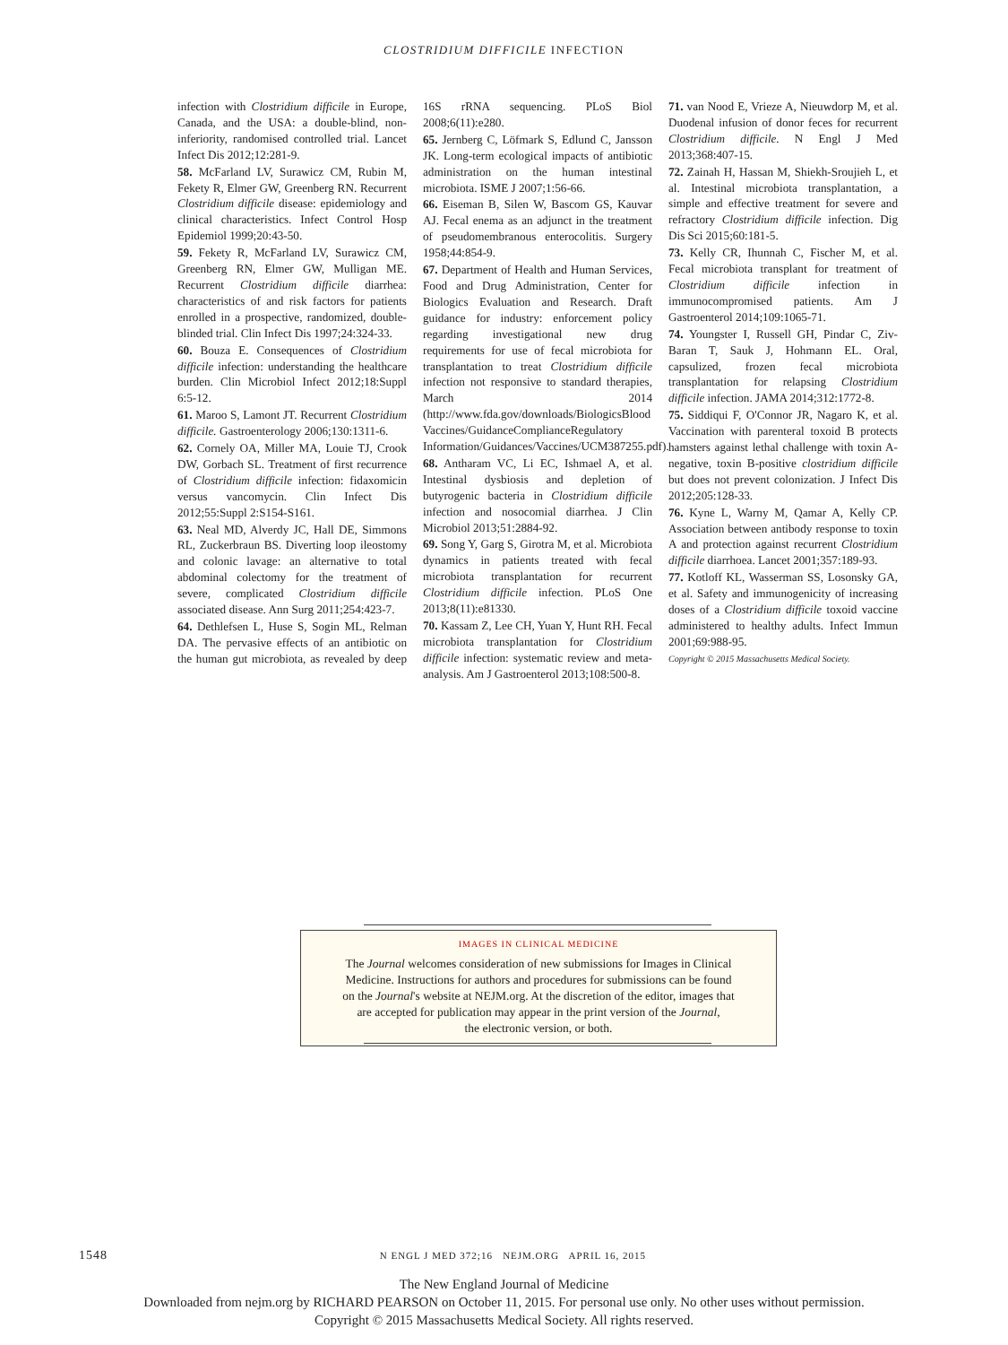CLOSTRIDIUM DIFFICILE INFECTION
infection with Clostridium difficile in Europe, Canada, and the USA: a double-blind, non-inferiority, randomised controlled trial. Lancet Infect Dis 2012;12:281-9.
58. McFarland LV, Surawicz CM, Rubin M, Fekety R, Elmer GW, Greenberg RN. Recurrent Clostridium difficile disease: epidemiology and clinical characteristics. Infect Control Hosp Epidemiol 1999;20:43-50.
59. Fekety R, McFarland LV, Surawicz CM, Greenberg RN, Elmer GW, Mulligan ME. Recurrent Clostridium difficile diarrhea: characteristics of and risk factors for patients enrolled in a prospective, randomized, double-blinded trial. Clin Infect Dis 1997;24:324-33.
60. Bouza E. Consequences of Clostridium difficile infection: understanding the healthcare burden. Clin Microbiol Infect 2012;18:Suppl 6:5-12.
61. Maroo S, Lamont JT. Recurrent Clostridium difficile. Gastroenterology 2006;130:1311-6.
62. Cornely OA, Miller MA, Louie TJ, Crook DW, Gorbach SL. Treatment of first recurrence of Clostridium difficile infection: fidaxomicin versus vancomycin. Clin Infect Dis 2012;55:Suppl 2:S154-S161.
63. Neal MD, Alverdy JC, Hall DE, Simmons RL, Zuckerbraun BS. Diverting loop ileostomy and colonic lavage: an alternative to total abdominal colectomy for the treatment of severe, complicated Clostridium difficile associated disease. Ann Surg 2011;254:423-7.
64. Dethlefsen L, Huse S, Sogin ML, Relman DA. The pervasive effects of an antibiotic on the human gut microbiota, as revealed by deep 16S rRNA sequencing. PLoS Biol 2008;6(11):e280.
65. Jernberg C, Löfmark S, Edlund C, Jansson JK. Long-term ecological impacts of antibiotic administration on the human intestinal microbiota. ISME J 2007;1:56-66.
66. Eiseman B, Silen W, Bascom GS, Kauvar AJ. Fecal enema as an adjunct in the treatment of pseudomembranous enterocolitis. Surgery 1958;44:854-9.
67. Department of Health and Human Services, Food and Drug Administration, Center for Biologics Evaluation and Research. Draft guidance for industry: enforcement policy regarding investigational new drug requirements for use of fecal microbiota for transplantation to treat Clostridium difficile infection not responsive to standard therapies, March 2014 (http://www.fda.gov/downloads/BiologicsBlood Vaccines/GuidanceComplianceRegulatory Information/Guidances/Vaccines/UCM387255.pdf).
68. Antharam VC, Li EC, Ishmael A, et al. Intestinal dysbiosis and depletion of butyrogenic bacteria in Clostridium difficile infection and nosocomial diarrhea. J Clin Microbiol 2013;51:2884-92.
69. Song Y, Garg S, Girotra M, et al. Microbiota dynamics in patients treated with fecal microbiota transplantation for recurrent Clostridium difficile infection. PLoS One 2013;8(11):e81330.
70. Kassam Z, Lee CH, Yuan Y, Hunt RH. Fecal microbiota transplantation for Clostridium difficile infection: systematic review and meta-analysis. Am J Gastroenterol 2013;108:500-8.
71. van Nood E, Vrieze A, Nieuwdorp M, et al. Duodenal infusion of donor feces for recurrent Clostridium difficile. N Engl J Med 2013;368:407-15.
72. Zainah H, Hassan M, Shiekh-Sroujieh L, et al. Intestinal microbiota transplantation, a simple and effective treatment for severe and refractory Clostridium difficile infection. Dig Dis Sci 2015;60:181-5.
73. Kelly CR, Ihunnah C, Fischer M, et al. Fecal microbiota transplant for treatment of Clostridium difficile infection in immunocompromised patients. Am J Gastroenterol 2014;109:1065-71.
74. Youngster I, Russell GH, Pindar C, Ziv-Baran T, Sauk J, Hohmann EL. Oral, capsulized, frozen fecal microbiota transplantation for relapsing Clostridium difficile infection. JAMA 2014;312:1772-8.
75. Siddiqui F, O'Connor JR, Nagaro K, et al. Vaccination with parenteral toxoid B protects hamsters against lethal challenge with toxin A-negative, toxin B-positive clostridium difficile but does not prevent colonization. J Infect Dis 2012;205:128-33.
76. Kyne L, Warny M, Qamar A, Kelly CP. Association between antibody response to toxin A and protection against recurrent Clostridium difficile diarrhoea. Lancet 2001;357:189-93.
77. Kotloff KL, Wasserman SS, Losonsky GA, et al. Safety and immunogenicity of increasing doses of a Clostridium difficile toxoid vaccine administered to healthy adults. Infect Immun 2001;69:988-95.
Copyright © 2015 Massachusetts Medical Society.
IMAGES IN CLINICAL MEDICINE
The Journal welcomes consideration of new submissions for Images in Clinical
Medicine. Instructions for authors and procedures for submissions can be found
on the Journal's website at NEJM.org. At the discretion of the editor, images that
are accepted for publication may appear in the print version of the Journal,
the electronic version, or both.
1548 N ENGL J MED 372;16 NEJM.ORG APRIL 16, 2015
The New England Journal of Medicine
Downloaded from nejm.org by RICHARD PEARSON on October 11, 2015. For personal use only. No other uses without permission.
Copyright © 2015 Massachusetts Medical Society. All rights reserved.